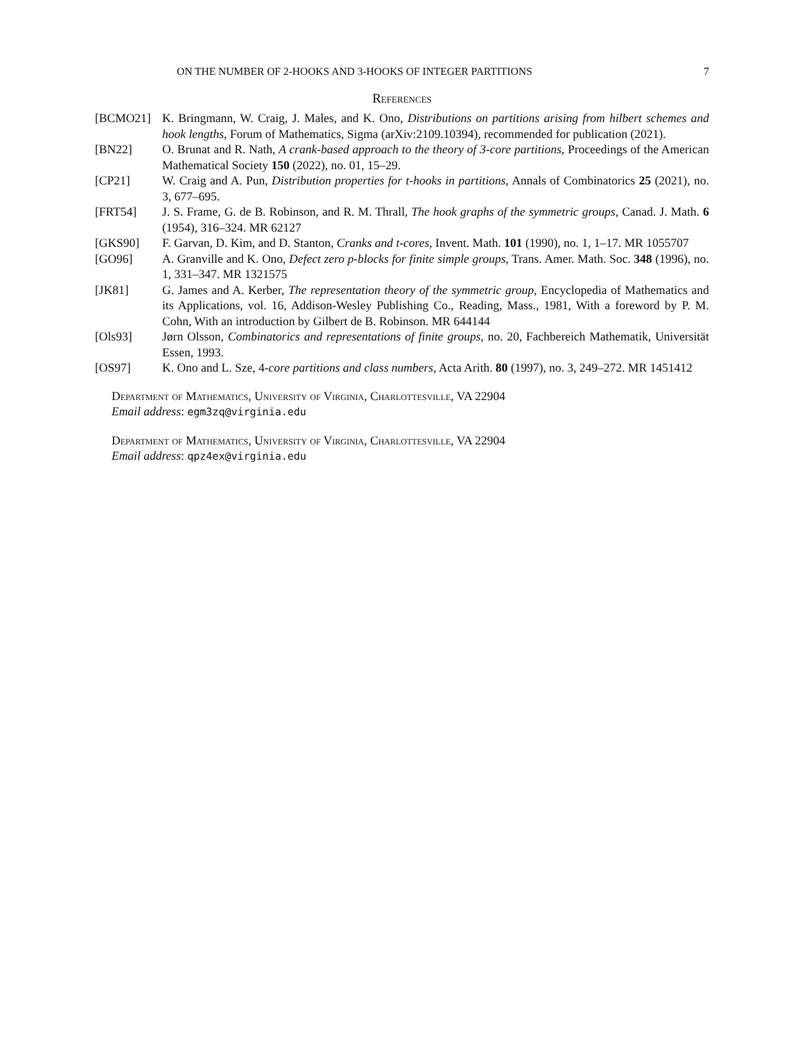ON THE NUMBER OF 2-HOOKS AND 3-HOOKS OF INTEGER PARTITIONS 7
References
[BCMO21] K. Bringmann, W. Craig, J. Males, and K. Ono, Distributions on partitions arising from hilbert schemes and hook lengths, Forum of Mathematics, Sigma (arXiv:2109.10394), recommended for publication (2021).
[BN22] O. Brunat and R. Nath, A crank-based approach to the theory of 3-core partitions, Proceedings of the American Mathematical Society 150 (2022), no. 01, 15–29.
[CP21] W. Craig and A. Pun, Distribution properties for t-hooks in partitions, Annals of Combinatorics 25 (2021), no. 3, 677–695.
[FRT54] J. S. Frame, G. de B. Robinson, and R. M. Thrall, The hook graphs of the symmetric groups, Canad. J. Math. 6 (1954), 316–324. MR 62127
[GKS90] F. Garvan, D. Kim, and D. Stanton, Cranks and t-cores, Invent. Math. 101 (1990), no. 1, 1–17. MR 1055707
[GO96] A. Granville and K. Ono, Defect zero p-blocks for finite simple groups, Trans. Amer. Math. Soc. 348 (1996), no. 1, 331–347. MR 1321575
[JK81] G. James and A. Kerber, The representation theory of the symmetric group, Encyclopedia of Mathematics and its Applications, vol. 16, Addison-Wesley Publishing Co., Reading, Mass., 1981, With a foreword by P. M. Cohn, With an introduction by Gilbert de B. Robinson. MR 644144
[Ols93] Jørn Olsson, Combinatorics and representations of finite groups, no. 20, Fachbereich Mathematik, Universität Essen, 1993.
[OS97] K. Ono and L. Sze, 4-core partitions and class numbers, Acta Arith. 80 (1997), no. 3, 249–272. MR 1451412
Department of Mathematics, University of Virginia, Charlottesville, VA 22904
Email address: egm3zq@virginia.edu
Department of Mathematics, University of Virginia, Charlottesville, VA 22904
Email address: qpz4ex@virginia.edu